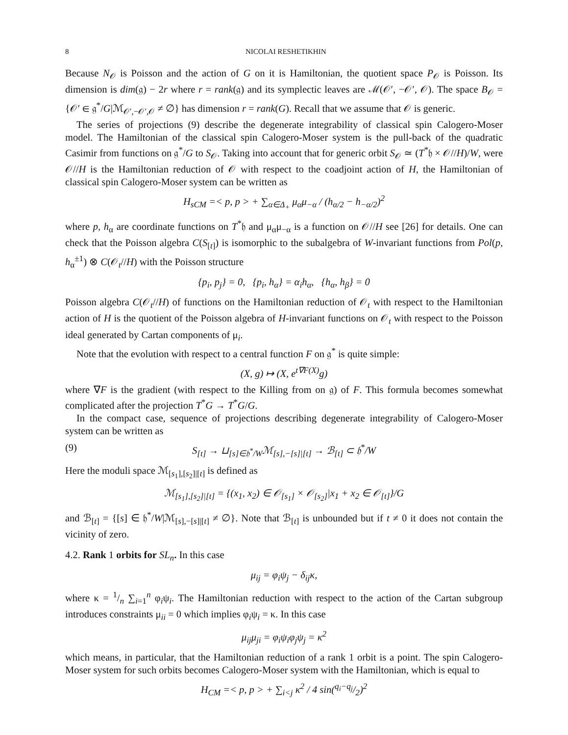8 NICOLAI RESHETIKHIN
Because N<sub>𝒪</sub> is Poisson and the action of G on it is Hamiltonian, the quotient space P<sub>𝒪</sub> is Poisson. Its dimension is dim(𝔤) − 2r where r = rank(𝔤) and its symplectic leaves are ℳ(𝒪′, −𝒪′, 𝒪). The space B<sub>𝒪</sub> = {𝒪′ ∈ 𝔤<sup>*</sup>/G|ℳ<sub>𝒪′,−𝒪′,𝒪</sub> ≠ ∅} has dimension r = rank(G). Recall that we assume that 𝒪 is generic.
The series of projections (9) describe the degenerate integrability of classical spin Calogero-Moser model. The Hamiltonian of the classical spin Calogero-Moser system is the pull-back of the quadratic Casimir from functions on 𝔤<sup>*</sup>/G to S<sub>𝒪</sub>. Taking into account that for generic orbit S<sub>𝒪</sub> ≃ (T<sup>*</sup>𝔥 × 𝒪//H)/W, were 𝒪//H is the Hamiltonian reduction of 𝒪 with respect to the coadjoint action of H, the Hamiltonian of classical spin Calogero-Moser system can be written as
H<sub>sCM</sub> =< p, p > + ∑<sub>α∈Δ<sub>+</sub></sub> μ<sub>α</sub>μ<sub>−α</sub> / (h<sub>α/2</sub> − h<sub>−α/2</sub>)<sup>2</sup>
where p, h<sub>α</sub> are coordinate functions on T<sup>*</sup>𝔥 and μ<sub>α</sub>μ<sub>−α</sub> is a function on 𝒪//H see [26] for details. One can check that the Poisson algebra C(S<sub>[t]</sub>) is isomorphic to the subalgebra of W-invariant functions from Pol(p, h<sub>α</sub><sup>±1</sup>) ⊗ C(𝒪<sub>t</sub>//H) with the Poisson structure
{p<sub>i</sub>, p<sub>j</sub>} = 0, {p<sub>i</sub>, h<sub>α</sub>} = α<sub>i</sub>h<sub>α</sub>, {h<sub>α</sub>, h<sub>β</sub>} = 0
Poisson algebra C(𝒪<sub>t</sub>//H) of functions on the Hamiltonian reduction of 𝒪<sub>t</sub> with respect to the Hamiltonian action of H is the quotient of the Poisson algebra of H-invariant functions on 𝒪<sub>t</sub> with respect to the Poisson ideal generated by Cartan components of μ<sub>i</sub>.
Note that the evolution with respect to a central function F on 𝔤<sup>*</sup> is quite simple:
(X, g) ↦ (X, e<sup>t∇F(X)</sup>g)
where ∇F is the gradient (with respect to the Killing from on 𝔤) of F. This formula becomes somewhat complicated after the projection T<sup>*</sup>G → T<sup>*</sup>G/G.
In the compact case, sequence of projections describing degenerate integrability of Calogero-Moser system can be written as
(9) S<sub>[t]</sub> → ⊔<sub>[s]∈𝔥<sup>*</sup>/W</sub>ℳ<sub>[s],−[s]|[t]</sub> → ℬ<sub>[t]</sub> ⊂ 𝔥<sup>*</sup>/W
Here the moduli space ℳ<sub>[s<sub>1</sub>],[s<sub>2</sub>]|[t]</sub> is defined as
ℳ<sub>[s<sub>1</sub>],[s<sub>2</sub>]|[t]</sub> = {(x<sub>1</sub>, x<sub>2</sub>) ∈ 𝒪<sub>[s<sub>1</sub>]</sub> × 𝒪<sub>[s<sub>2</sub>]</sub>|x<sub>1</sub> + x<sub>2</sub> ∈ 𝒪<sub>[t]</sub>}/G
and ℬ<sub>[t]</sub> = {[s] ∈ 𝔥<sup>*</sup>/W|ℳ<sub>[s],−[s]|[t]</sub> ≠ ∅}. Note that ℬ<sub>[t]</sub> is unbounded but if t ≠ 0 it does not contain the vicinity of zero.
4.2. Rank 1 orbits for SL<sub>n</sub>. In this case
μ<sub>ij</sub> = φ<sub>i</sub>ψ<sub>j</sub> − δ<sub>ij</sub>κ,
where κ = 1/n ∑<sub>i=1</sub><sup>n</sup> φ<sub>i</sub>ψ<sub>i</sub>. The Hamiltonian reduction with respect to the action of the Cartan subgroup introduces constraints μ<sub>ii</sub> = 0 which implies φ<sub>i</sub>ψ<sub>i</sub> = κ. In this case
μ<sub>ij</sub>μ<sub>ji</sub> = φ<sub>i</sub>ψ<sub>i</sub>φ<sub>j</sub>ψ<sub>j</sub> = κ<sup>2</sup>
which means, in particular, that the Hamiltonian reduction of a rank 1 orbit is a point. The spin Calogero-Moser system for such orbits becomes Calogero-Moser system with the Hamiltonian, which is equal to
H<sub>CM</sub> =< p, p > + ∑<sub>i<j</sub> κ<sup>2</sup> / 4 sin(q<sub>i</sub>−q<sub>j</sub>/2)<sup>2</sup>